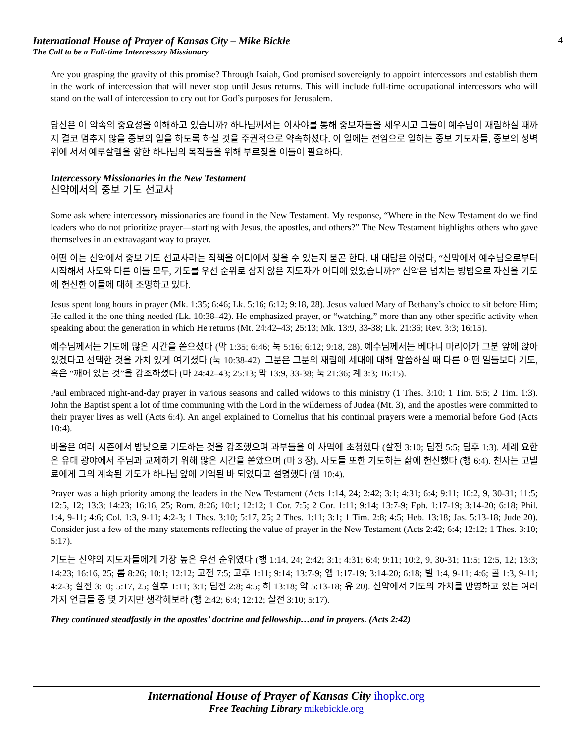International House of Prayer of Kansas City – Mike Bickle
The Call to be a Full-time Intercessory Missionary
4
Are you grasping the gravity of this promise? Through Isaiah, God promised sovereignly to appoint intercessors and establish them in the work of intercession that will never stop until Jesus returns. This will include full-time occupational intercessors who will stand on the wall of intercession to cry out for God’s purposes for Jerusalem.
당신은 이 약속의 중요성을 이해하고 있습니까? 하나님께서는 이사야를 통해 중보자들을 세우시고 그들이 예수님이 재림하실 때까지 결코 멈추지 않을 중보의 일을 하도록 하실 것을 주권적으로 약속하셨다. 이 일에는 전임으로 일하는 중보 기도자들, 중보의 성벽 위에 서서 예루살렘을 향한 하나님의 목적들을 위해 부르짖을 이들이 필요하다.
Intercessory Missionaries in the New Testament
신약에서의 중보 기도 선교사
Some ask where intercessory missionaries are found in the New Testament. My response, “Where in the New Testament do we find leaders who do not prioritize prayer—starting with Jesus, the apostles, and others?” The New Testament highlights others who gave themselves in an extravagant way to prayer.
어떤 이는 신약에서 중보 기도 선교사라는 직책을 어디에서 찾을 수 있는지 묻곤 한다. 내 대답은 이렇다, “신약에서 예수님으로부터 시작해서 사도와 다른 이들 모두, 기도를 우선 순위로 삼지 않은 지도자가 어디에 있었습니까?” 신약은 넘치는 방법으로 자신을 기도에 헌신한 이들에 대해 조명하고 있다.
Jesus spent long hours in prayer (Mk. 1:35; 6:46; Lk. 5:16; 6:12; 9:18, 28). Jesus valued Mary of Bethany’s choice to sit before Him; He called it the one thing needed (Lk. 10:38–42). He emphasized prayer, or “watching,” more than any other specific activity when speaking about the generation in which He returns (Mt. 24:42–43; 25:13; Mk. 13:9, 33-38; Lk. 21:36; Rev. 3:3; 16:15).
예수님께서는 기도에 많은 시간을 쏟으셨다 (막 1:35; 6:46; 눅 5:16; 6:12; 9:18, 28). 예수님께서는 베다니 마리아가 그분 앞에 앉아 있겠다고 선택한 것을 가치 있게 여기셨다 (눅 10:38-42). 그분은 그분의 재림에 세대에 대해 말씀하실 때 다른 어떤 일들보다 기도, 혹은 “깨어 있는 것”을 강조하셨다 (마 24:42–43; 25:13; 막 13:9, 33-38; 눅 21:36; 계 3:3; 16:15).
Paul embraced night-and-day prayer in various seasons and called widows to this ministry (1 Thes. 3:10; 1 Tim. 5:5; 2 Tim. 1:3). John the Baptist spent a lot of time communing with the Lord in the wilderness of Judea (Mt. 3), and the apostles were committed to their prayer lives as well (Acts 6:4). An angel explained to Cornelius that his continual prayers were a memorial before God (Acts 10:4).
바울은 여러 시즌에서 밤낮으로 기도하는 것을 강조했으며 과부들을 이 사역에 초청했다 (살전 3:10; 딤전 5:5; 딤후 1:3). 세례 요한은 유대 광야에서 주님과 교제하기 위해 많은 시간을 쏟았으며 (마 3 장), 사도들 또한 기도하는 삶에 헌신했다 (행 6:4). 천사는 고넬료에게 그의 계속된 기도가 하나님 앞에 기억된 바 되었다고 설명했다 (행 10:4).
Prayer was a high priority among the leaders in the New Testament (Acts 1:14, 24; 2:42; 3:1; 4:31; 6:4; 9:11; 10:2, 9, 30-31; 11:5; 12:5, 12; 13:3; 14:23; 16:16, 25; Rom. 8:26; 10:1; 12:12; 1 Cor. 7:5; 2 Cor. 1:11; 9:14; 13:7-9; Eph. 1:17-19; 3:14-20; 6:18; Phil. 1:4, 9-11; 4:6; Col. 1:3, 9-11; 4:2-3; 1 Thes. 3:10; 5:17, 25; 2 Thes. 1:11; 3:1; 1 Tim. 2:8; 4:5; Heb. 13:18; Jas. 5:13-18; Jude 20). Consider just a few of the many statements reflecting the value of prayer in the New Testament (Acts 2:42; 6:4; 12:12; 1 Thes. 3:10; 5:17).
기도는 신약의 지도자들에게 가장 높은 우선 순위였다 (행 1:14, 24; 2:42; 3:1; 4:31; 6:4; 9:11; 10:2, 9, 30-31; 11:5; 12:5, 12; 13:3; 14:23; 16:16, 25; 롬 8:26; 10:1; 12:12; 고전 7:5; 고후 1:11; 9:14; 13:7-9; 엡 1:17-19; 3:14-20; 6:18; 빌 1:4, 9-11; 4:6; 골 1:3, 9-11; 4:2-3; 살전 3:10; 5:17, 25; 살후 1:11; 3:1; 딤전 2:8; 4:5; 히 13:18; 약 5:13-18; 유 20). 신약에서 기도의 가치를 반영하고 있는 여러 가지 언급들 중 몇 가지만 생각해보라 (행 2:42; 6:4; 12:12; 살전 3:10; 5:17).
They continued steadfastly in the apostles’ doctrine and fellowship…and in prayers. (Acts 2:42)
International House of Prayer of Kansas City ihopkc.org
Free Teaching Library mikebickle.org